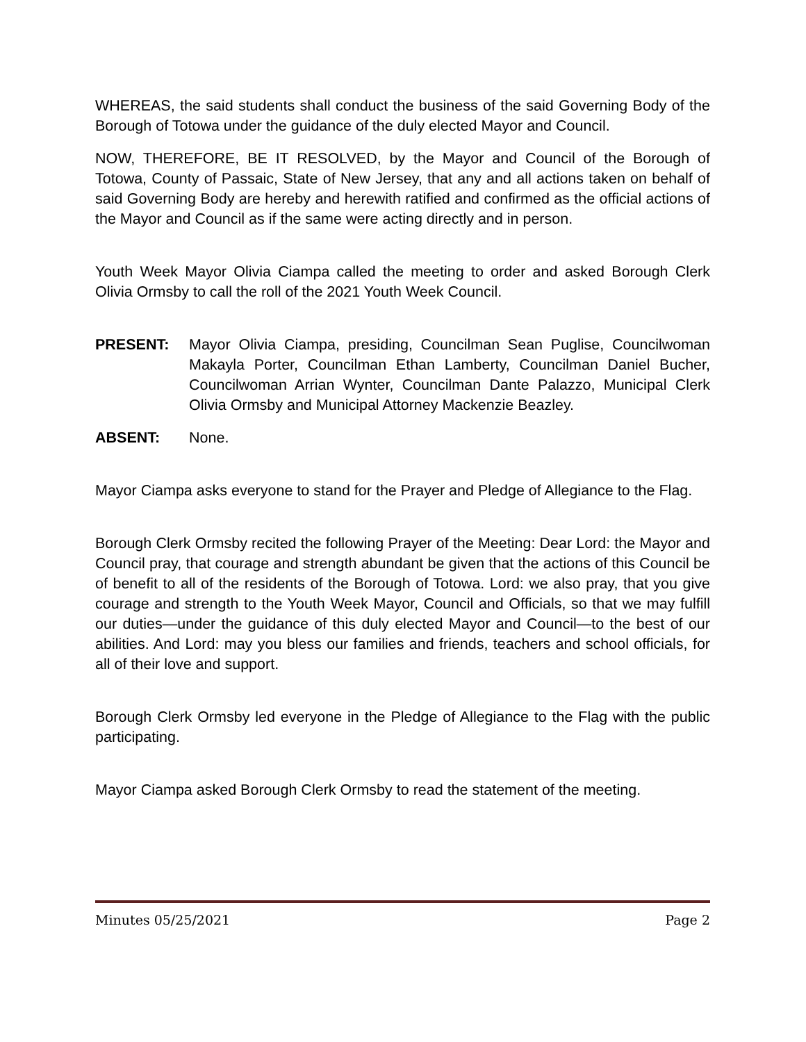WHEREAS, the said students shall conduct the business of the said Governing Body of the Borough of Totowa under the guidance of the duly elected Mayor and Council.
NOW, THEREFORE, BE IT RESOLVED, by the Mayor and Council of the Borough of Totowa, County of Passaic, State of New Jersey, that any and all actions taken on behalf of said Governing Body are hereby and herewith ratified and confirmed as the official actions of the Mayor and Council as if the same were acting directly and in person.
Youth Week Mayor Olivia Ciampa called the meeting to order and asked Borough Clerk Olivia Ormsby to call the roll of the 2021 Youth Week Council.
PRESENT: Mayor Olivia Ciampa, presiding, Councilman Sean Puglise, Councilwoman Makayla Porter, Councilman Ethan Lamberty, Councilman Daniel Bucher, Councilwoman Arrian Wynter, Councilman Dante Palazzo, Municipal Clerk Olivia Ormsby and Municipal Attorney Mackenzie Beazley.
ABSENT: None.
Mayor Ciampa asks everyone to stand for the Prayer and Pledge of Allegiance to the Flag.
Borough Clerk Ormsby recited the following Prayer of the Meeting: Dear Lord: the Mayor and Council pray, that courage and strength abundant be given that the actions of this Council be of benefit to all of the residents of the Borough of Totowa. Lord: we also pray, that you give courage and strength to the Youth Week Mayor, Council and Officials, so that we may fulfill our duties—under the guidance of this duly elected Mayor and Council—to the best of our abilities. And Lord: may you bless our families and friends, teachers and school officials, for all of their love and support.
Borough Clerk Ormsby led everyone in the Pledge of Allegiance to the Flag with the public participating.
Mayor Ciampa asked Borough Clerk Ormsby to read the statement of the meeting.
Minutes 05/25/2021 Page 2